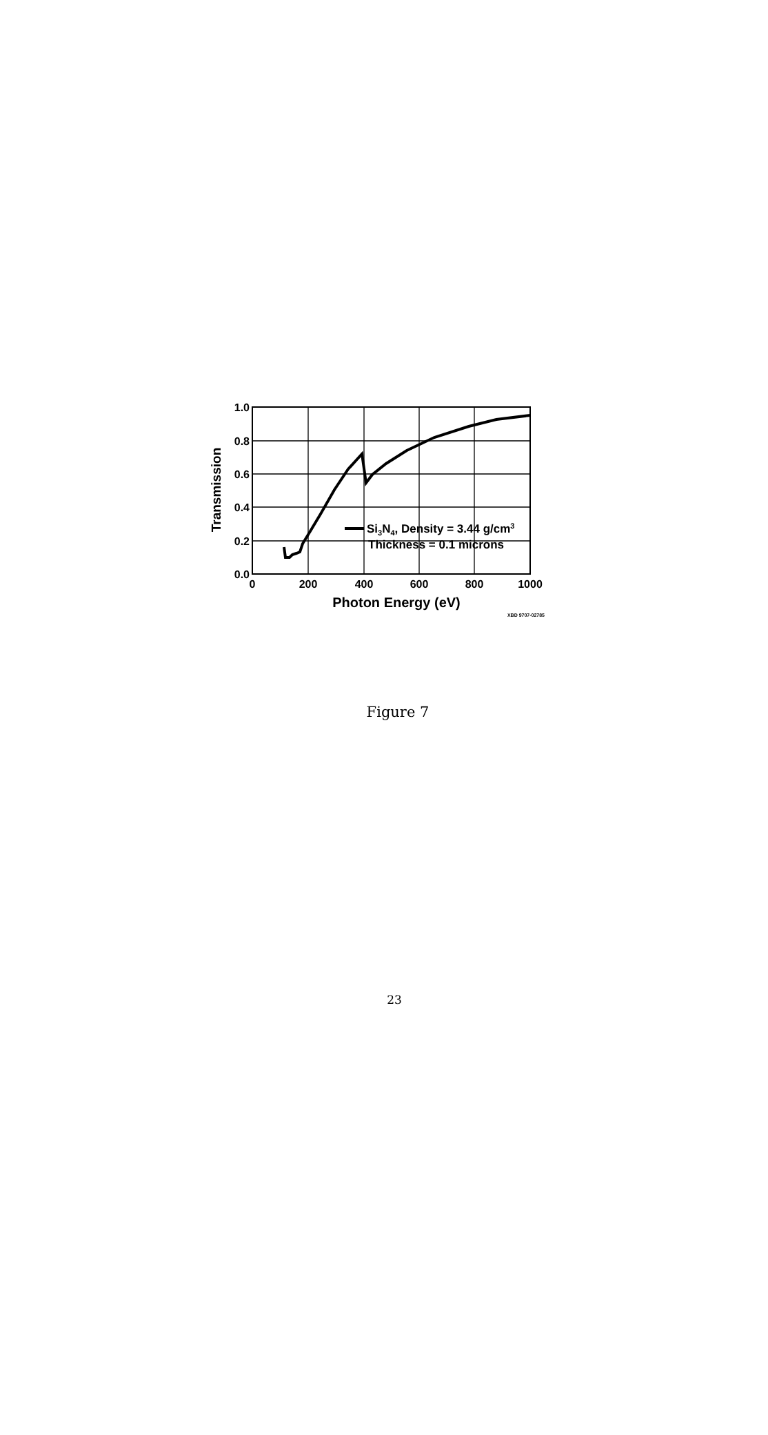Si3N4, Density = 3.44 g/cm3
Thickness = 0.1 microns
1.0
0.8
0.6
0.4
0.2
0.0
0
200
400
600
800
1000
Photon Energy (eV)
Transmission
XBD 9707-02785
Figure 7
23